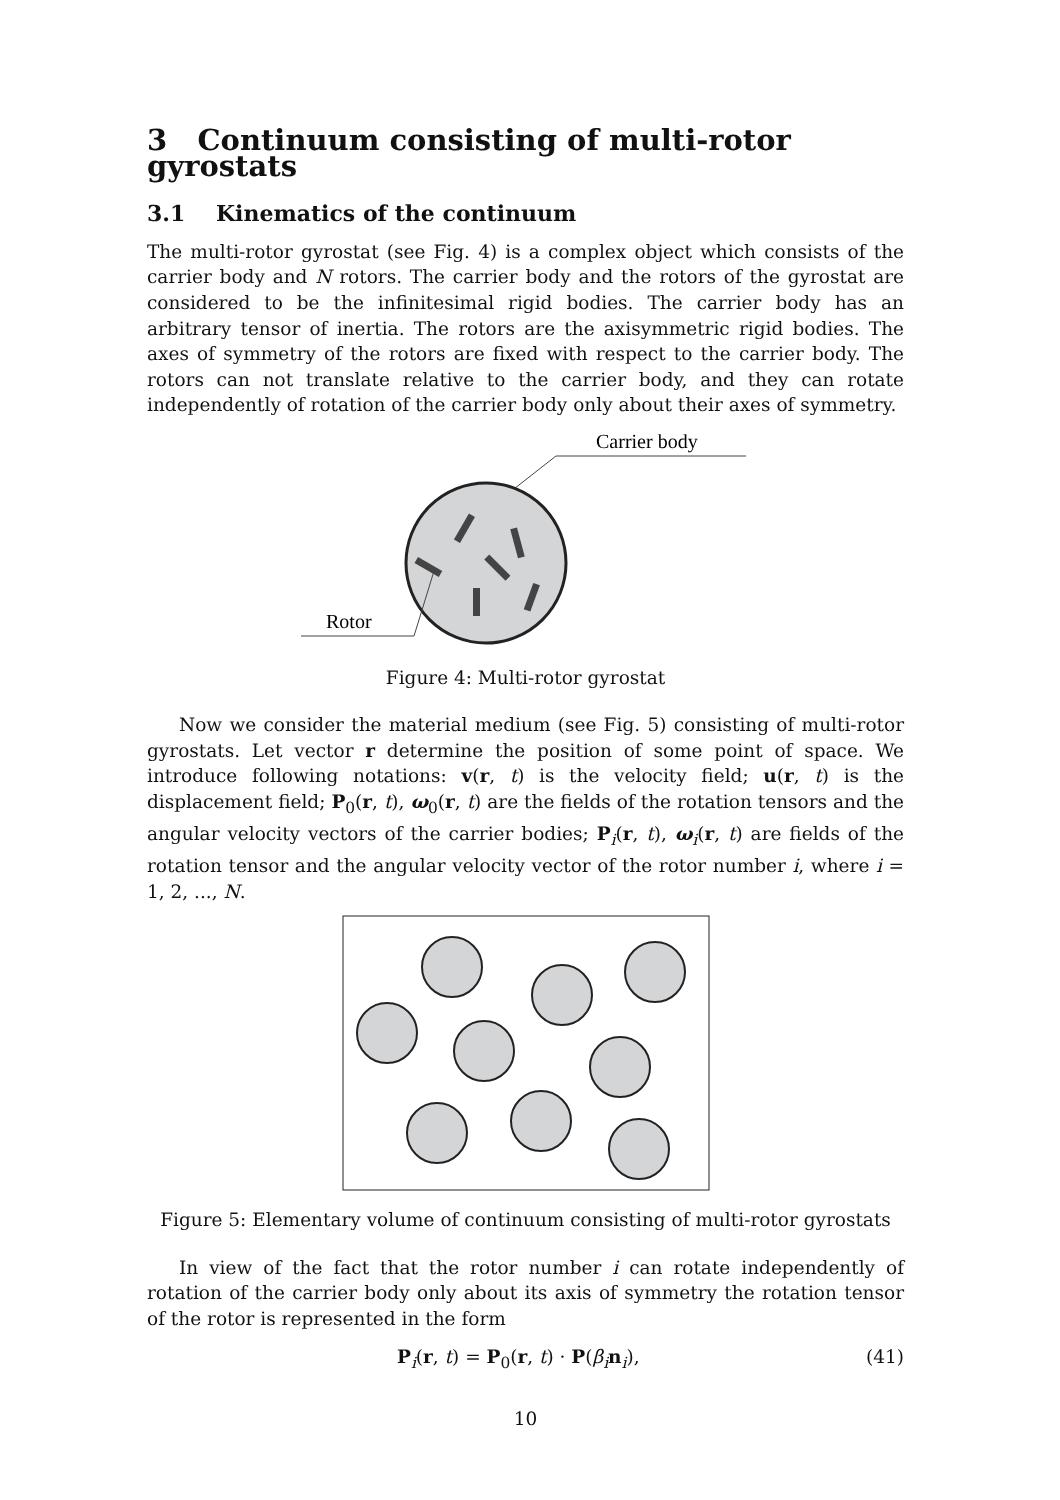3 Continuum consisting of multi-rotor gyrostats
3.1 Kinematics of the continuum
The multi-rotor gyrostat (see Fig. 4) is a complex object which consists of the carrier body and N rotors. The carrier body and the rotors of the gyrostat are considered to be the infinitesimal rigid bodies. The carrier body has an arbitrary tensor of inertia. The rotors are the axisymmetric rigid bodies. The axes of symmetry of the rotors are fixed with respect to the carrier body. The rotors can not translate relative to the carrier body, and they can rotate independently of rotation of the carrier body only about their axes of symmetry.
Carrier body
Rotor
Figure 4: Multi-rotor gyrostat
Now we consider the material medium (see Fig. 5) consisting of multi-rotor gyrostats. Let vector r determine the position of some point of space. We introduce following notations: v(r, t) is the velocity field; u(r, t) is the displacement field; P<sub>0</sub>(r, t), ω<sub>0</sub>(r, t) are the fields of the rotation tensors and the angular velocity vectors of the carrier bodies; P<sub>i</sub>(r, t), ω<sub>i</sub>(r, t) are fields of the rotation tensor and the angular velocity vector of the rotor number i, where i = 1, 2, ..., N.
Figure 5: Elementary volume of continuum consisting of multi-rotor gyrostats
In view of the fact that the rotor number i can rotate independently of rotation of the carrier body only about its axis of symmetry the rotation tensor of the rotor is represented in the form
P<sub>i</sub>(r, t) = P<sub>0</sub>(r, t) · P(β<sub>i</sub> n<sub>i</sub>), (41)
10